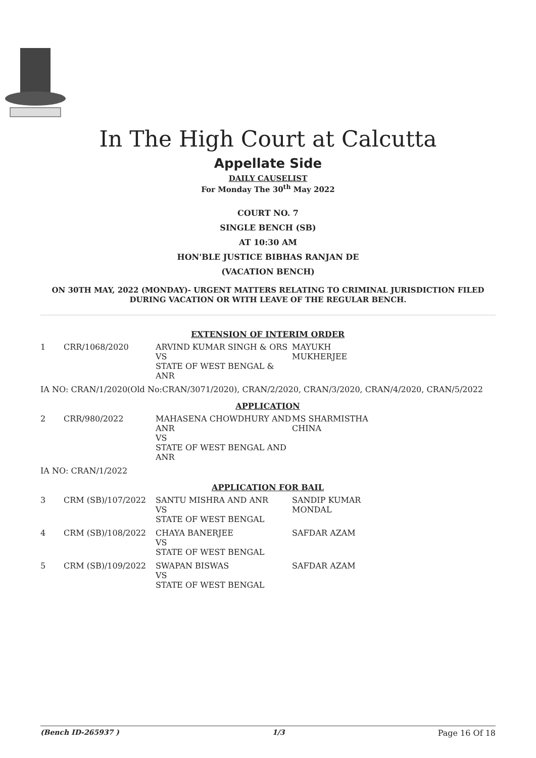In The High Court at Calcutta
Appellate Side
DAILY CAUSELIST
For Monday The 30<sup>th</sup> May 2022
COURT NO. 7
SINGLE BENCH (SB)
AT 10:30 AM
HON'BLE JUSTICE BIBHAS RANJAN DE
(VACATION BENCH)
ON 30TH MAY, 2022 (MONDAY)- URGENT MATTERS RELATING TO CRIMINAL JURISDICTION FILED DURING VACATION OR WITH LEAVE OF THE REGULAR BENCH.
| EXTENSION OF INTERIM ORDER | | | |
| 1 | CRR/1068/2020 | ARVIND KUMAR SINGH & ORS VS STATE OF WEST BENGAL & ANR | MAYUKH MUKHERJEE |
| IA NO: CRAN/1/2020(Old No:CRAN/3071/2020), CRAN/2/2020, CRAN/3/2020, CRAN/4/2020, CRAN/5/2022 | | | |
| APPLICATION | | | |
| 2 | CRR/980/2022 | MAHASENA CHOWDHURY AND ANR VS STATE OF WEST BENGAL AND ANR | MS SHARMISTHA CHINA |
| IA NO: CRAN/1/2022 | | | |
| APPLICATION FOR BAIL | | | |
| 3 | CRM (SB)/107/2022 | SANTU MISHRA AND ANR VS STATE OF WEST BENGAL | SANDIP KUMAR MONDAL |
| 4 | CRM (SB)/108/2022 | CHAYA BANERJEE VS STATE OF WEST BENGAL | SAFDAR AZAM |
| 5 | CRM (SB)/109/2022 | SWAPAN BISWAS VS STATE OF WEST BENGAL | SAFDAR AZAM |
(Bench ID-265937 ) 1/3 Page 16 Of 18